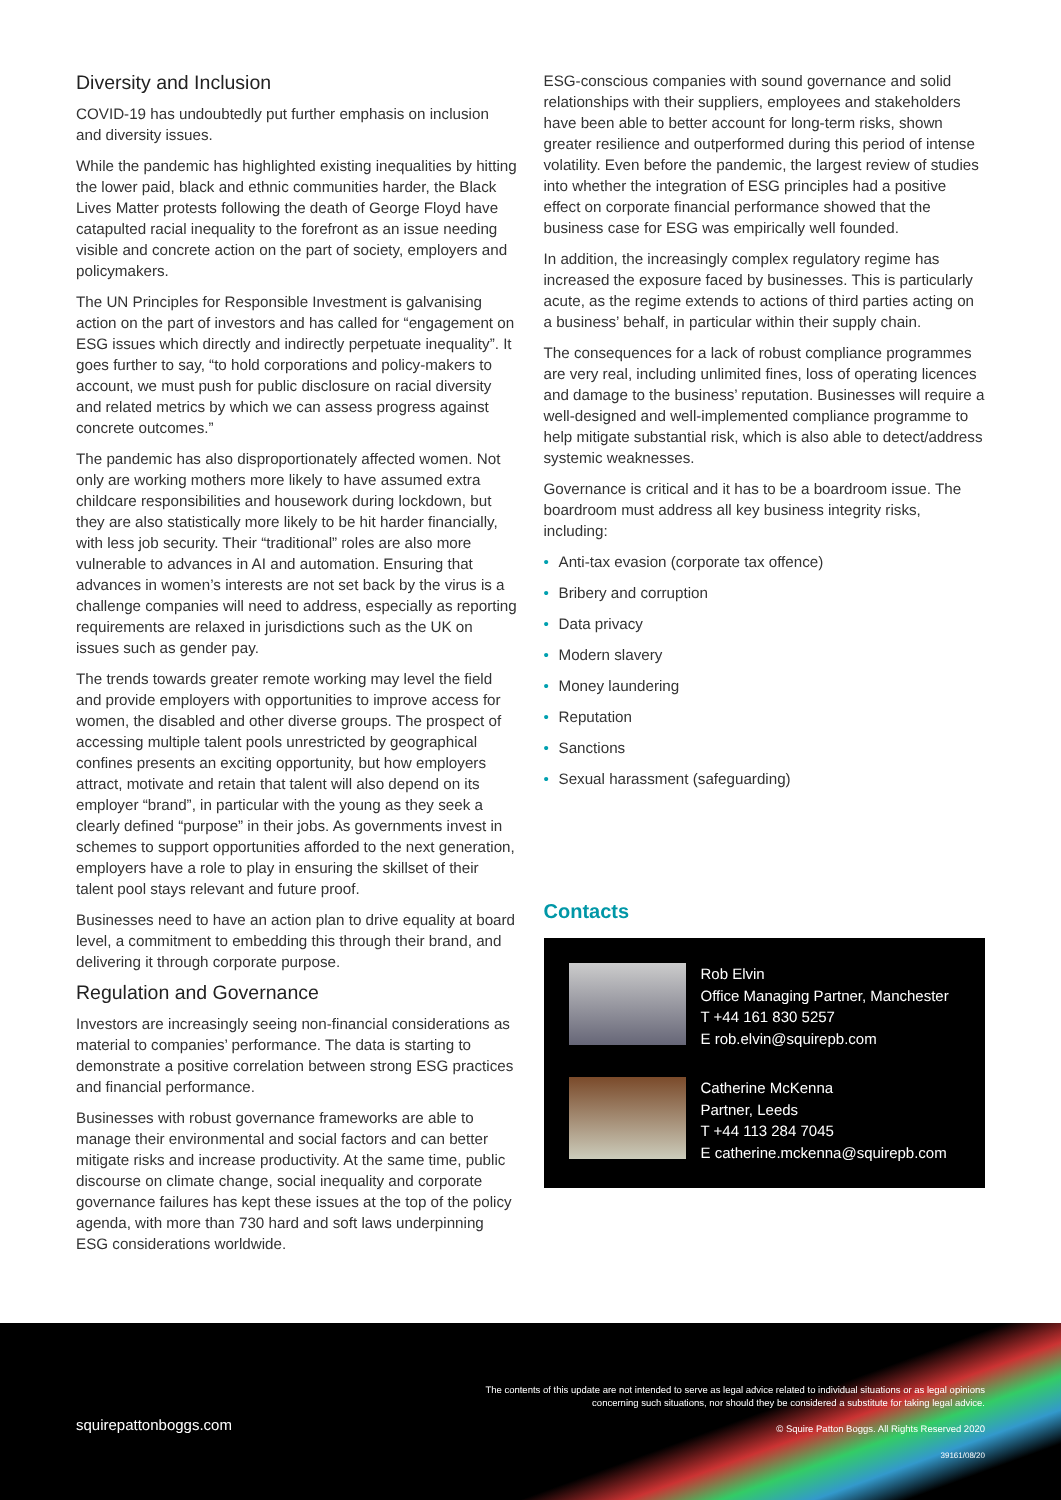Diversity and Inclusion
COVID-19 has undoubtedly put further emphasis on inclusion and diversity issues.
While the pandemic has highlighted existing inequalities by hitting the lower paid, black and ethnic communities harder, the Black Lives Matter protests following the death of George Floyd have catapulted racial inequality to the forefront as an issue needing visible and concrete action on the part of society, employers and policymakers.
The UN Principles for Responsible Investment is galvanising action on the part of investors and has called for “engagement on ESG issues which directly and indirectly perpetuate inequality”. It goes further to say, “to hold corporations and policy-makers to account, we must push for public disclosure on racial diversity and related metrics by which we can assess progress against concrete outcomes.”
The pandemic has also disproportionately affected women. Not only are working mothers more likely to have assumed extra childcare responsibilities and housework during lockdown, but they are also statistically more likely to be hit harder financially, with less job security. Their “traditional” roles are also more vulnerable to advances in AI and automation. Ensuring that advances in women’s interests are not set back by the virus is a challenge companies will need to address, especially as reporting requirements are relaxed in jurisdictions such as the UK on issues such as gender pay.
The trends towards greater remote working may level the field and provide employers with opportunities to improve access for women, the disabled and other diverse groups. The prospect of accessing multiple talent pools unrestricted by geographical confines presents an exciting opportunity, but how employers attract, motivate and retain that talent will also depend on its employer “brand”, in particular with the young as they seek a clearly defined “purpose” in their jobs. As governments invest in schemes to support opportunities afforded to the next generation, employers have a role to play in ensuring the skillset of their talent pool stays relevant and future proof.
Businesses need to have an action plan to drive equality at board level, a commitment to embedding this through their brand, and delivering it through corporate purpose.
Regulation and Governance
Investors are increasingly seeing non-financial considerations as material to companies’ performance. The data is starting to demonstrate a positive correlation between strong ESG practices and financial performance.
Businesses with robust governance frameworks are able to manage their environmental and social factors and can better mitigate risks and increase productivity. At the same time, public discourse on climate change, social inequality and corporate governance failures has kept these issues at the top of the policy agenda, with more than 730 hard and soft laws underpinning ESG considerations worldwide.
ESG-conscious companies with sound governance and solid relationships with their suppliers, employees and stakeholders have been able to better account for long-term risks, shown greater resilience and outperformed during this period of intense volatility. Even before the pandemic, the largest review of studies into whether the integration of ESG principles had a positive effect on corporate financial performance showed that the business case for ESG was empirically well founded.
In addition, the increasingly complex regulatory regime has increased the exposure faced by businesses. This is particularly acute, as the regime extends to actions of third parties acting on a business’ behalf, in particular within their supply chain.
The consequences for a lack of robust compliance programmes are very real, including unlimited fines, loss of operating licences and damage to the business’ reputation. Businesses will require a well-designed and well-implemented compliance programme to help mitigate substantial risk, which is also able to detect/address systemic weaknesses.
Governance is critical and it has to be a boardroom issue. The boardroom must address all key business integrity risks, including:
• Anti-tax evasion (corporate tax offence)
• Bribery and corruption
• Data privacy
• Modern slavery
• Money laundering
• Reputation
• Sanctions
• Sexual harassment (safeguarding)
Contacts
Rob Elvin
Office Managing Partner, Manchester
T +44 161 830 5257
E rob.elvin@squirepb.com
Catherine McKenna
Partner, Leeds
T +44 113 284 7045
E catherine.mckenna@squirepb.com
The contents of this update are not intended to serve as legal advice related to individual situations or as legal opinions
concerning such situations, nor should they be considered a substitute for taking legal advice.
© Squire Patton Boggs. All Rights Reserved 2020
39161/08/20
squirepattonboggs.com